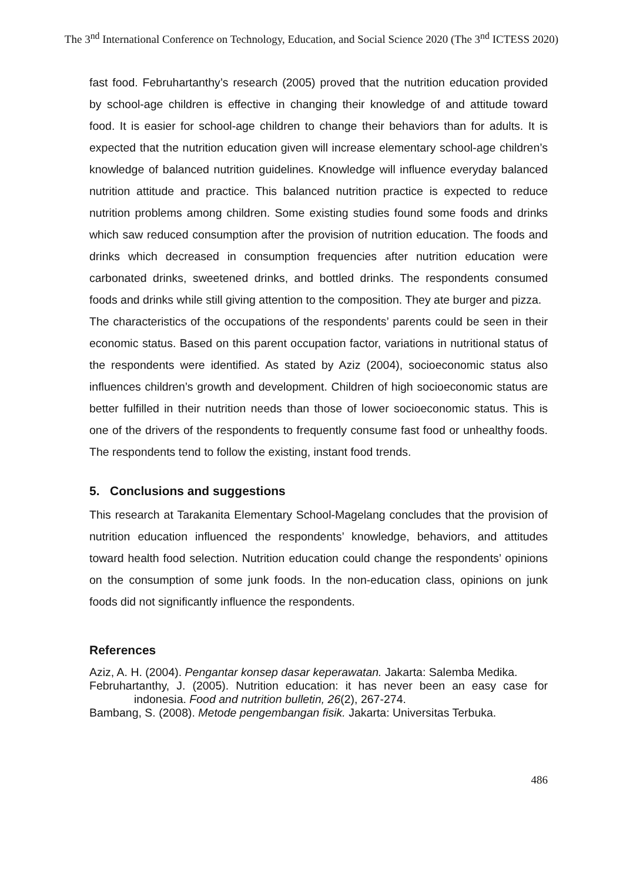The 3<sup>nd</sup> International Conference on Technology, Education, and Social Science 2020 (The 3<sup>nd</sup> ICTESS 2020)
fast food. Februhartanthy’s research (2005) proved that the nutrition education provided by school-age children is effective in changing their knowledge of and attitude toward food. It is easier for school-age children to change their behaviors than for adults. It is expected that the nutrition education given will increase elementary school-age children’s knowledge of balanced nutrition guidelines. Knowledge will influence everyday balanced nutrition attitude and practice. This balanced nutrition practice is expected to reduce nutrition problems among children. Some existing studies found some foods and drinks which saw reduced consumption after the provision of nutrition education. The foods and drinks which decreased in consumption frequencies after nutrition education were carbonated drinks, sweetened drinks, and bottled drinks. The respondents consumed foods and drinks while still giving attention to the composition. They ate burger and pizza.
The characteristics of the occupations of the respondents’ parents could be seen in their economic status. Based on this parent occupation factor, variations in nutritional status of the respondents were identified. As stated by Aziz (2004), socioeconomic status also influences children’s growth and development. Children of high socioeconomic status are better fulfilled in their nutrition needs than those of lower socioeconomic status. This is one of the drivers of the respondents to frequently consume fast food or unhealthy foods. The respondents tend to follow the existing, instant food trends.
5. Conclusions and suggestions
This research at Tarakanita Elementary School-Magelang concludes that the provision of nutrition education influenced the respondents’ knowledge, behaviors, and attitudes toward health food selection. Nutrition education could change the respondents’ opinions on the consumption of some junk foods. In the non-education class, opinions on junk foods did not significantly influence the respondents.
References
Aziz, A. H. (2004). Pengantar konsep dasar keperawatan. Jakarta: Salemba Medika.
Februhartanthy, J. (2005). Nutrition education: it has never been an easy case for indonesia. Food and nutrition bulletin, 26(2), 267-274.
Bambang, S. (2008). Metode pengembangan fisik. Jakarta: Universitas Terbuka.
486